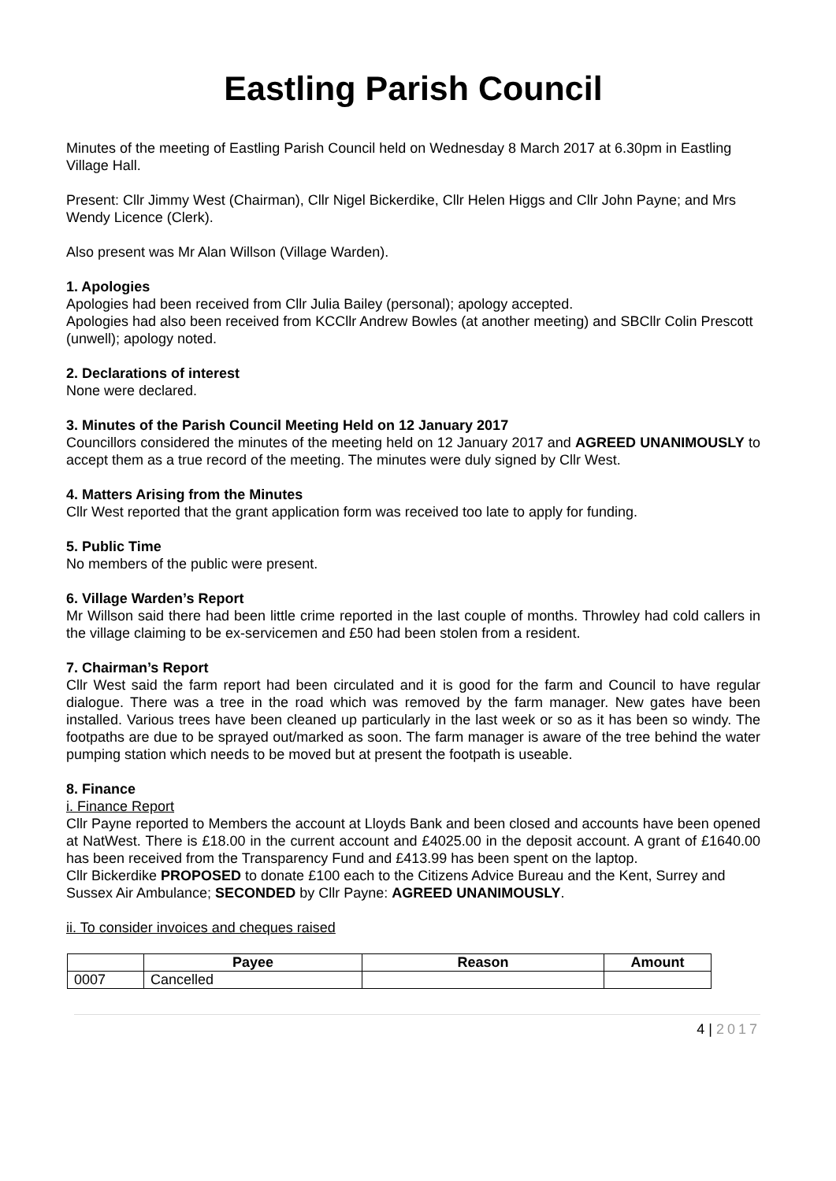Eastling Parish Council
Minutes of the meeting of Eastling Parish Council held on Wednesday 8 March 2017 at 6.30pm in Eastling Village Hall.
Present: Cllr Jimmy West (Chairman), Cllr Nigel Bickerdike, Cllr Helen Higgs and Cllr John Payne; and Mrs Wendy Licence (Clerk).
Also present was Mr Alan Willson (Village Warden).
1. Apologies
Apologies had been received from Cllr Julia Bailey (personal); apology accepted.
Apologies had also been received from KCCllr Andrew Bowles (at another meeting) and SBCllr Colin Prescott (unwell); apology noted.
2. Declarations of interest
None were declared.
3. Minutes of the Parish Council Meeting Held on 12 January 2017
Councillors considered the minutes of the meeting held on 12 January 2017 and AGREED UNANIMOUSLY to accept them as a true record of the meeting. The minutes were duly signed by Cllr West.
4. Matters Arising from the Minutes
Cllr West reported that the grant application form was received too late to apply for funding.
5. Public Time
No members of the public were present.
6. Village Warden’s Report
Mr Willson said there had been little crime reported in the last couple of months. Throwley had cold callers in the village claiming to be ex-servicemen and £50 had been stolen from a resident.
7. Chairman’s Report
Cllr West said the farm report had been circulated and it is good for the farm and Council to have regular dialogue. There was a tree in the road which was removed by the farm manager. New gates have been installed. Various trees have been cleaned up particularly in the last week or so as it has been so windy. The footpaths are due to be sprayed out/marked as soon. The farm manager is aware of the tree behind the water pumping station which needs to be moved but at present the footpath is useable.
8. Finance
i. Finance Report
Cllr Payne reported to Members the account at Lloyds Bank and been closed and accounts have been opened at NatWest. There is £18.00 in the current account and £4025.00 in the deposit account. A grant of £1640.00 has been received from the Transparency Fund and £413.99 has been spent on the laptop.
Cllr Bickerdike PROPOSED to donate £100 each to the Citizens Advice Bureau and the Kent, Surrey and Sussex Air Ambulance; SECONDED by Cllr Payne: AGREED UNANIMOUSLY.
ii. To consider invoices and cheques raised
| | Payee | Reason | Amount |
| --- | --- | --- | --- |
| 0007 | Cancelled | | |
4 | 2017